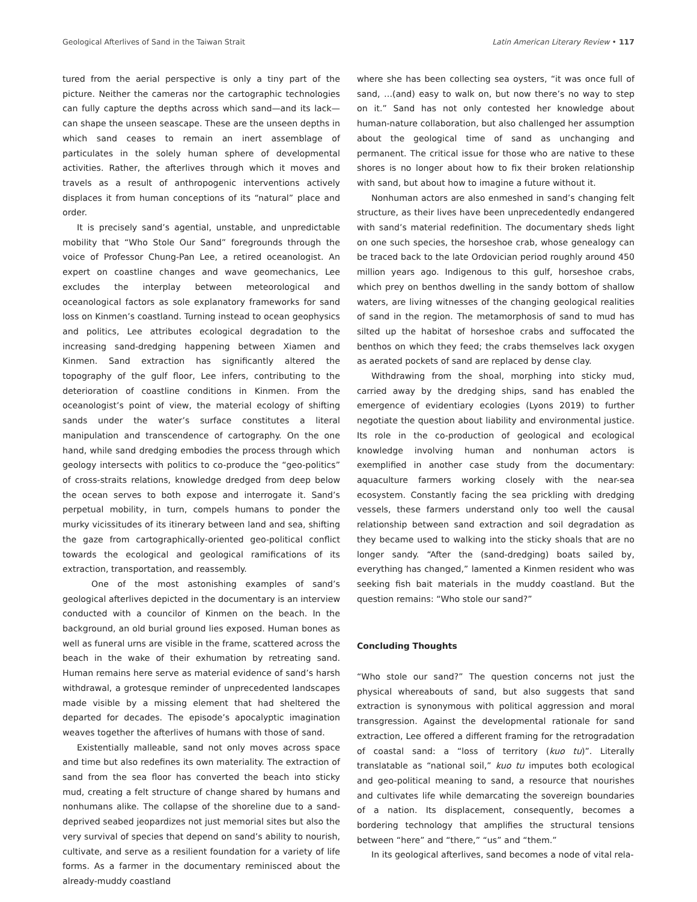Geological Afterlives of Sand in the Taiwan Strait Latin American Literary Review • 117
tured from the aerial perspective is only a tiny part of the picture. Neither the cameras nor the cartographic technologies can fully capture the depths across which sand—and its lack—can shape the unseen seascape. These are the unseen depths in which sand ceases to remain an inert assemblage of particulates in the solely human sphere of developmental activities. Rather, the afterlives through which it moves and travels as a result of anthropogenic interventions actively displaces it from human conceptions of its “natural” place and order.
It is precisely sand’s agential, unstable, and unpredictable mobility that “Who Stole Our Sand” foregrounds through the voice of Professor Chung-Pan Lee, a retired oceanologist. An expert on coastline changes and wave geomechanics, Lee excludes the interplay between meteorological and oceanological factors as sole explanatory frameworks for sand loss on Kinmen’s coastland. Turning instead to ocean geophysics and politics, Lee attributes ecological degradation to the increasing sand-dredging happening between Xiamen and Kinmen. Sand extraction has significantly altered the topography of the gulf floor, Lee infers, contributing to the deterioration of coastline conditions in Kinmen. From the oceanologist’s point of view, the material ecology of shifting sands under the water’s surface constitutes a literal manipulation and transcendence of cartography. On the one hand, while sand dredging embodies the process through which geology intersects with politics to co-produce the “geo-politics” of cross-straits relations, knowledge dredged from deep below the ocean serves to both expose and interrogate it. Sand’s perpetual mobility, in turn, compels humans to ponder the murky vicissitudes of its itinerary between land and sea, shifting the gaze from cartographically-oriented geo-political conflict towards the ecological and geological ramifications of its extraction, transportation, and reassembly.
One of the most astonishing examples of sand’s geological afterlives depicted in the documentary is an interview conducted with a councilor of Kinmen on the beach. In the background, an old burial ground lies exposed. Human bones as well as funeral urns are visible in the frame, scattered across the beach in the wake of their exhumation by retreating sand. Human remains here serve as material evidence of sand’s harsh withdrawal, a grotesque reminder of unprecedented landscapes made visible by a missing element that had sheltered the departed for decades. The episode’s apocalyptic imagination weaves together the afterlives of humans with those of sand.
Existentially malleable, sand not only moves across space and time but also redefines its own materiality. The extraction of sand from the sea floor has converted the beach into sticky mud, creating a felt structure of change shared by humans and nonhumans alike. The collapse of the shoreline due to a sand-deprived seabed jeopardizes not just memorial sites but also the very survival of species that depend on sand’s ability to nourish, cultivate, and serve as a resilient foundation for a variety of life forms. As a farmer in the documentary reminisced about the already-muddy coastland
where she has been collecting sea oysters, “it was once full of sand, …(and) easy to walk on, but now there’s no way to step on it.” Sand has not only contested her knowledge about human-nature collaboration, but also challenged her assumption about the geological time of sand as unchanging and permanent. The critical issue for those who are native to these shores is no longer about how to fix their broken relationship with sand, but about how to imagine a future without it.
Nonhuman actors are also enmeshed in sand’s changing felt structure, as their lives have been unprecedentedly endangered with sand’s material redefinition. The documentary sheds light on one such species, the horseshoe crab, whose genealogy can be traced back to the late Ordovician period roughly around 450 million years ago. Indigenous to this gulf, horseshoe crabs, which prey on benthos dwelling in the sandy bottom of shallow waters, are living witnesses of the changing geological realities of sand in the region. The metamorphosis of sand to mud has silted up the habitat of horseshoe crabs and suffocated the benthos on which they feed; the crabs themselves lack oxygen as aerated pockets of sand are replaced by dense clay.
Withdrawing from the shoal, morphing into sticky mud, carried away by the dredging ships, sand has enabled the emergence of evidentiary ecologies (Lyons 2019) to further negotiate the question about liability and environmental justice. Its role in the co-production of geological and ecological knowledge involving human and nonhuman actors is exemplified in another case study from the documentary: aquaculture farmers working closely with the near-sea ecosystem. Constantly facing the sea prickling with dredging vessels, these farmers understand only too well the causal relationship between sand extraction and soil degradation as they became used to walking into the sticky shoals that are no longer sandy. “After the (sand-dredging) boats sailed by, everything has changed,” lamented a Kinmen resident who was seeking fish bait materials in the muddy coastland. But the question remains: “Who stole our sand?”
Concluding Thoughts
“Who stole our sand?” The question concerns not just the physical whereabouts of sand, but also suggests that sand extraction is synonymous with political aggression and moral transgression. Against the developmental rationale for sand extraction, Lee offered a different framing for the retrogradation of coastal sand: a “loss of territory (kuo tu)”. Literally translatable as “national soil,” kuo tu imputes both ecological and geo-political meaning to sand, a resource that nourishes and cultivates life while demarcating the sovereign boundaries of a nation. Its displacement, consequently, becomes a bordering technology that amplifies the structural tensions between “here” and “there,” “us” and “them.”
In its geological afterlives, sand becomes a node of vital rela-